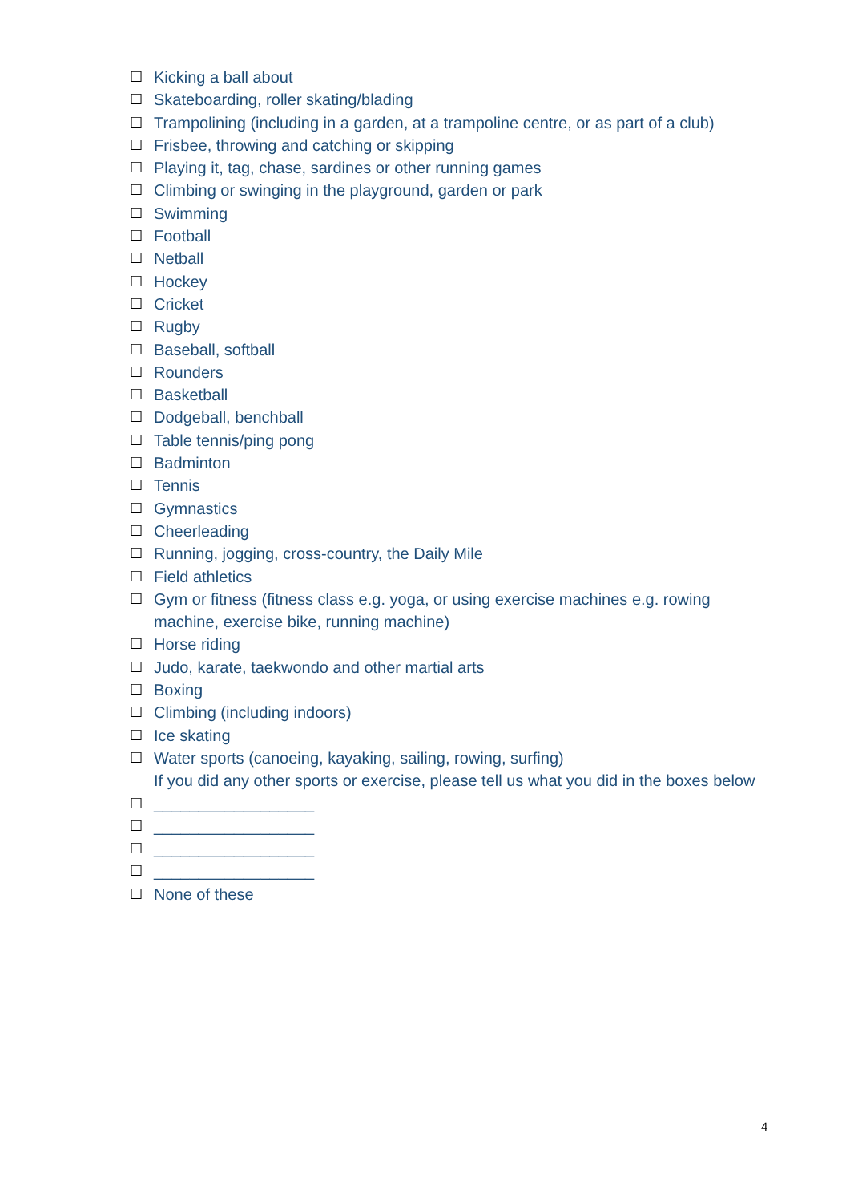☐ Kicking a ball about
☐ Skateboarding, roller skating/blading
☐ Trampolining (including in a garden, at a trampoline centre, or as part of a club)
☐ Frisbee, throwing and catching or skipping
☐ Playing it, tag, chase, sardines or other running games
☐ Climbing or swinging in the playground, garden or park
☐ Swimming
☐ Football
☐ Netball
☐ Hockey
☐ Cricket
☐ Rugby
☐ Baseball, softball
☐ Rounders
☐ Basketball
☐ Dodgeball, benchball
☐ Table tennis/ping pong
☐ Badminton
☐ Tennis
☐ Gymnastics
☐ Cheerleading
☐ Running, jogging, cross-country, the Daily Mile
☐ Field athletics
☐ Gym or fitness (fitness class e.g. yoga, or using exercise machines e.g. rowing machine, exercise bike, running machine)
☐ Horse riding
☐ Judo, karate, taekwondo and other martial arts
☐ Boxing
☐ Climbing (including indoors)
☐ Ice skating
☐ Water sports (canoeing, kayaking, sailing, rowing, surfing)
If you did any other sports or exercise, please tell us what you did in the boxes below
☐ __________________
☐ __________________
☐ __________________
☐ __________________
☐ None of these
4